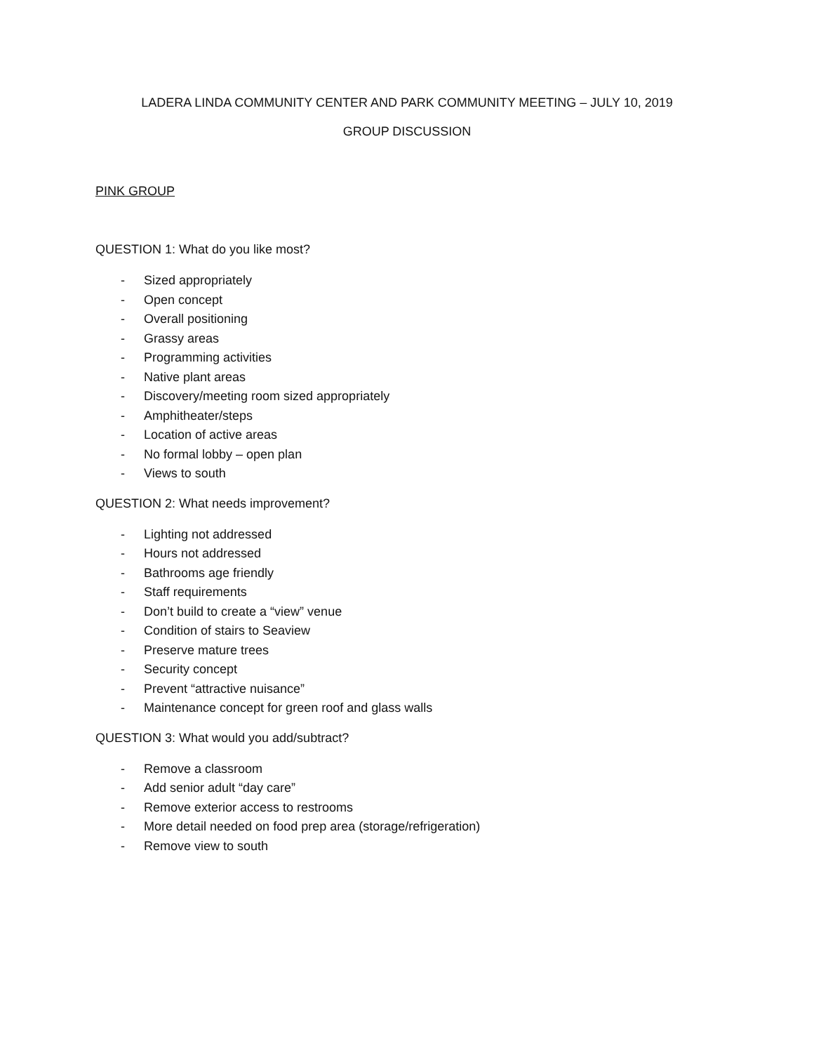LADERA LINDA COMMUNITY CENTER AND PARK COMMUNITY MEETING – JULY 10, 2019
GROUP DISCUSSION
PINK GROUP
QUESTION 1: What do you like most?
- Sized appropriately
- Open concept
- Overall positioning
- Grassy areas
- Programming activities
- Native plant areas
- Discovery/meeting room sized appropriately
- Amphitheater/steps
- Location of active areas
- No formal lobby – open plan
- Views to south
QUESTION 2: What needs improvement?
- Lighting not addressed
- Hours not addressed
- Bathrooms age friendly
- Staff requirements
- Don’t build to create a “view” venue
- Condition of stairs to Seaview
- Preserve mature trees
- Security concept
- Prevent “attractive nuisance”
- Maintenance concept for green roof and glass walls
QUESTION 3: What would you add/subtract?
- Remove a classroom
- Add senior adult “day care”
- Remove exterior access to restrooms
- More detail needed on food prep area (storage/refrigeration)
- Remove view to south